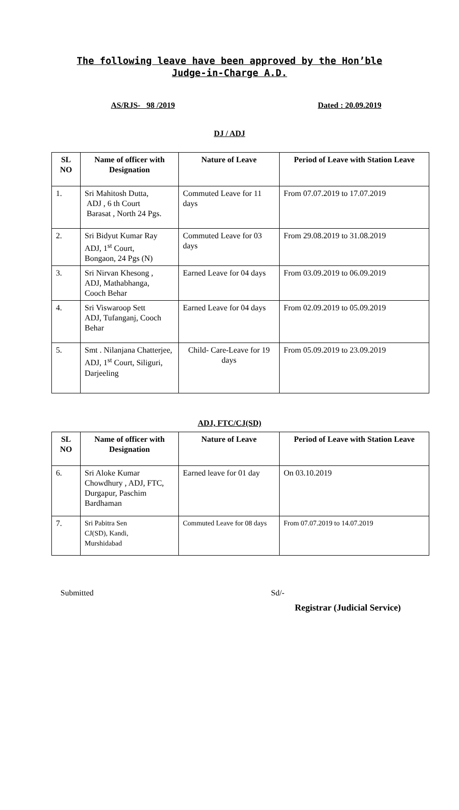The following leave have been approved by the Hon’ble
Judge-in-Charge A.D.
AS/RJS- 98 /2019 Dated : 20.09.2019
DJ / ADJ
| SL NO | Name of officer with Designation | Nature of Leave | Period of Leave with Station Leave |
| --- | --- | --- | --- |
| 1. | Sri Mahitosh Dutta, ADJ , 6 th Court Barasat , North 24 Pgs. | Commuted Leave for 11 days | From 07.07.2019 to 17.07.2019 |
| 2. | Sri Bidyut Kumar Ray ADJ, 1<sup>st</sup> Court, Bongaon, 24 Pgs (N) | Commuted Leave for 03 days | From 29.08.2019 to 31.08.2019 |
| 3. | Sri Nirvan Khesong , ADJ, Mathabhanga, Cooch Behar | Earned Leave for 04 days | From 03.09.2019 to 06.09.2019 |
| 4. | Sri Viswaroop Sett ADJ, Tufanganj, Cooch Behar | Earned Leave for 04 days | From 02.09.2019 to 05.09.2019 |
| 5. | Smt . Nilanjana Chatterjee, ADJ, 1<sup>st</sup> Court, Siliguri, Darjeeling | Child- Care-Leave for 19 days | From 05.09.2019 to 23.09.2019 |
ADJ, FTC/CJ(SD)
| SL NO | Name of officer with Designation | Nature of Leave | Period of Leave with Station Leave |
| --- | --- | --- | --- |
| 6. | Sri Aloke Kumar Chowdhury , ADJ, FTC, Durgapur, Paschim Bardhaman | Earned leave for 01 day | On 03.10.2019 |
| 7. | Sri Pabitra Sen CJ(SD), Kandi, Murshidabad | Commuted Leave for 08 days | From 07.07.2019 to 14.07.2019 |
Submitted Sd/-
Registrar (Judicial Service)